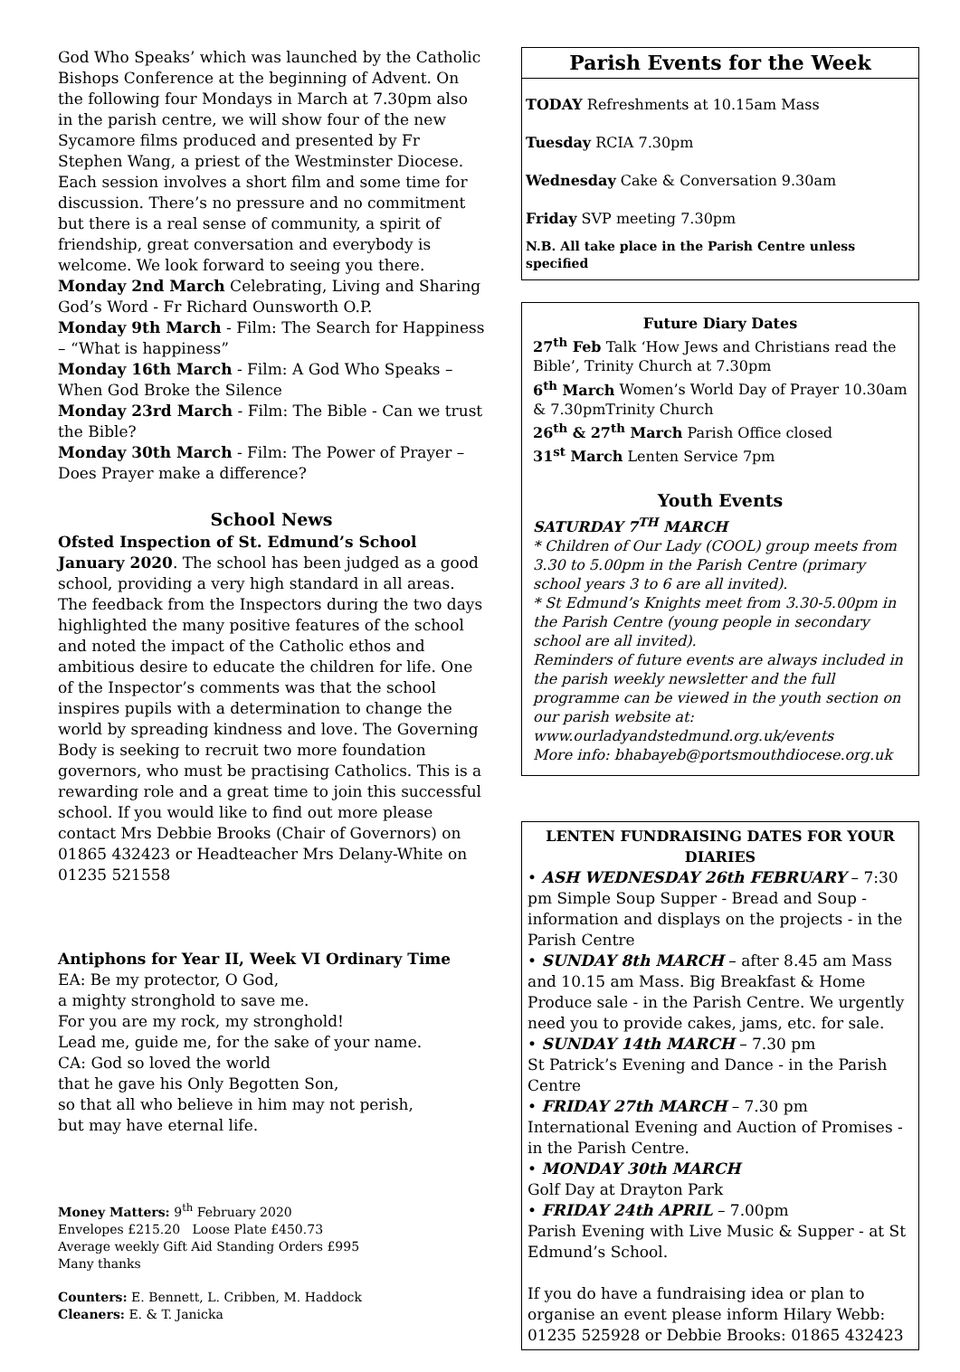God Who Speaks’ which was launched by the Catholic Bishops Conference at the beginning of Advent. On the following four Mondays in March at 7.30pm also in the parish centre, we will show four of the new Sycamore films produced and presented by Fr Stephen Wang, a priest of the Westminster Diocese. Each session involves a short film and some time for discussion. There’s no pressure and no commitment but there is a real sense of community, a spirit of friendship, great conversation and everybody is welcome. We look forward to seeing you there.
Monday 2nd March Celebrating, Living and Sharing God’s Word - Fr Richard Ounsworth O.P.
Monday 9th March - Film: The Search for Happiness – “What is happiness”
Monday 16th March - Film: A God Who Speaks – When God Broke the Silence
Monday 23rd March - Film: The Bible - Can we trust the Bible?
Monday 30th March - Film: The Power of Prayer – Does Prayer make a difference?
School News
Ofsted Inspection of St. Edmund’s School January 2020. The school has been judged as a good school, providing a very high standard in all areas. The feedback from the Inspectors during the two days highlighted the many positive features of the school and noted the impact of the Catholic ethos and ambitious desire to educate the children for life. One of the Inspector’s comments was that the school inspires pupils with a determination to change the world by spreading kindness and love. The Governing Body is seeking to recruit two more foundation governors, who must be practising Catholics. This is a rewarding role and a great time to join this successful school. If you would like to find out more please contact Mrs Debbie Brooks (Chair of Governors) on 01865 432423 or Headteacher Mrs Delany-White on 01235 521558
Antiphons for Year II, Week VI Ordinary Time
EA: Be my protector, O God,
a mighty stronghold to save me.
For you are my rock, my stronghold!
Lead me, guide me, for the sake of your name.
CA: God so loved the world
that he gave his Only Begotten Son,
so that all who believe in him may not perish,
but may have eternal life.
Money Matters: 9<sup>th</sup> February 2020
Envelopes £215.20 Loose Plate £450.73
Average weekly Gift Aid Standing Orders £995
Many thanks
Counters: E. Bennett, L. Cribben, M. Haddock
Cleaners: E. & T. Janicka
Parish Events for the Week
TODAY Refreshments at 10.15am Mass
Tuesday RCIA 7.30pm
Wednesday Cake & Conversation 9.30am
Friday SVP meeting 7.30pm
N.B. All take place in the Parish Centre unless specified
Future Diary Dates
27<sup>th</sup> Feb Talk ‘How Jews and Christians read the Bible’, Trinity Church at 7.30pm
6<sup>th</sup> March Women’s World Day of Prayer 10.30am & 7.30pmTrinity Church
26<sup>th</sup> & 27<sup>th</sup> March Parish Office closed
31<sup>st</sup> March Lenten Service 7pm
Youth Events
SATURDAY 7<sup>TH</sup> MARCH
* Children of Our Lady (COOL) group meets from 3.30 to 5.00pm in the Parish Centre (primary school years 3 to 6 are all invited).
* St Edmund’s Knights meet from 3.30-5.00pm in the Parish Centre (young people in secondary school are all invited).
Reminders of future events are always included in the parish weekly newsletter and the full programme can be viewed in the youth section on our parish website at: www.ourladyandstedmund.org.uk/events
More info: bhabayeb@portsmouthdiocese.org.uk
LENTEN FUNDRAISING DATES FOR YOUR DIARIES
• ASH WEDNESDAY 26th FEBRUARY – 7:30 pm Simple Soup Supper - Bread and Soup - information and displays on the projects - in the Parish Centre
• SUNDAY 8th MARCH – after 8.45 am Mass and 10.15 am Mass. Big Breakfast & Home Produce sale - in the Parish Centre. We urgently need you to provide cakes, jams, etc. for sale.
• SUNDAY 14th MARCH – 7.30 pm
St Patrick’s Evening and Dance - in the Parish Centre
• FRIDAY 27th MARCH – 7.30 pm
International Evening and Auction of Promises - in the Parish Centre.
• MONDAY 30th MARCH
Golf Day at Drayton Park
• FRIDAY 24th APRIL – 7.00pm
Parish Evening with Live Music & Supper - at St Edmund’s School.
If you do have a fundraising idea or plan to organise an event please inform Hilary Webb: 01235 525928 or Debbie Brooks: 01865 432423